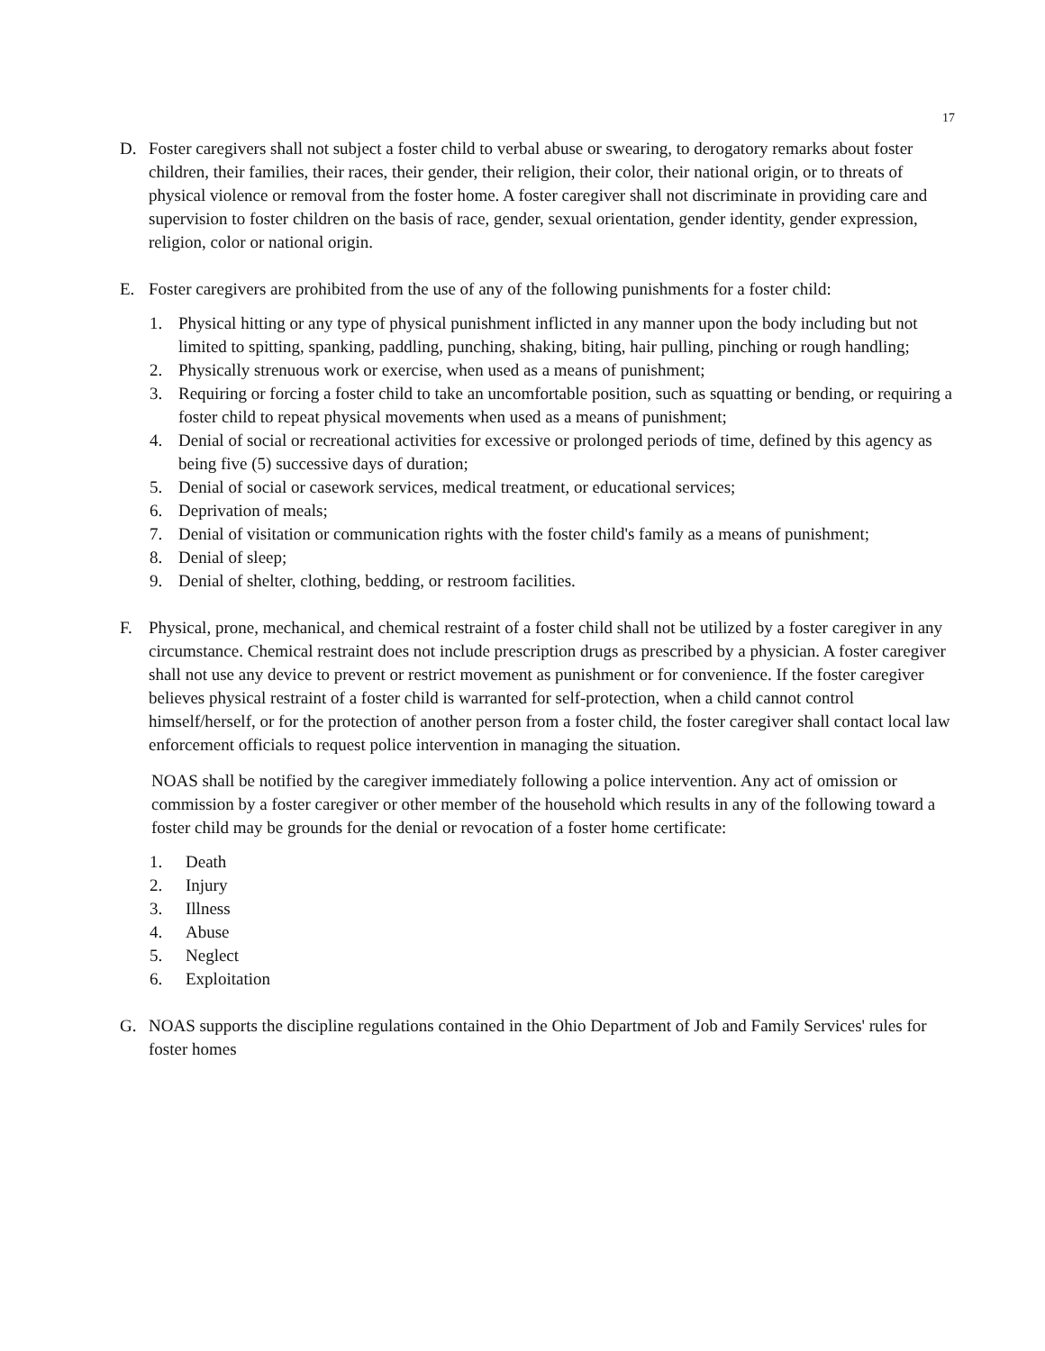17
D. Foster caregivers shall not subject a foster child to verbal abuse or swearing, to derogatory remarks about foster children, their families, their races, their gender, their religion, their color, their national origin, or to threats of physical violence or removal from the foster home. A foster caregiver shall not discriminate in providing care and supervision to foster children on the basis of race, gender, sexual orientation, gender identity, gender expression, religion, color or national origin.
E. Foster caregivers are prohibited from the use of any of the following punishments for a foster child:
1. Physical hitting or any type of physical punishment inflicted in any manner upon the body including but not limited to spitting, spanking, paddling, punching, shaking, biting, hair pulling, pinching or rough handling;
2. Physically strenuous work or exercise, when used as a means of punishment;
3. Requiring or forcing a foster child to take an uncomfortable position, such as squatting or bending, or requiring a foster child to repeat physical movements when used as a means of punishment;
4. Denial of social or recreational activities for excessive or prolonged periods of time, defined by this agency as being five (5) successive days of duration;
5. Denial of social or casework services, medical treatment, or educational services;
6. Deprivation of meals;
7. Denial of visitation or communication rights with the foster child's family as a means of punishment;
8. Denial of sleep;
9. Denial of shelter, clothing, bedding, or restroom facilities.
F. Physical, prone, mechanical, and chemical restraint of a foster child shall not be utilized by a foster caregiver in any circumstance. Chemical restraint does not include prescription drugs as prescribed by a physician. A foster caregiver shall not use any device to prevent or restrict movement as punishment or for convenience. If the foster caregiver believes physical restraint of a foster child is warranted for self-protection, when a child cannot control himself/herself, or for the protection of another person from a foster child, the foster caregiver shall contact local law enforcement officials to request police intervention in managing the situation.
NOAS shall be notified by the caregiver immediately following a police intervention. Any act of omission or commission by a foster caregiver or other member of the household which results in any of the following toward a foster child may be grounds for the denial or revocation of a foster home certificate:
1. Death
2. Injury
3. Illness
4. Abuse
5. Neglect
6. Exploitation
G. NOAS supports the discipline regulations contained in the Ohio Department of Job and Family Services' rules for foster homes